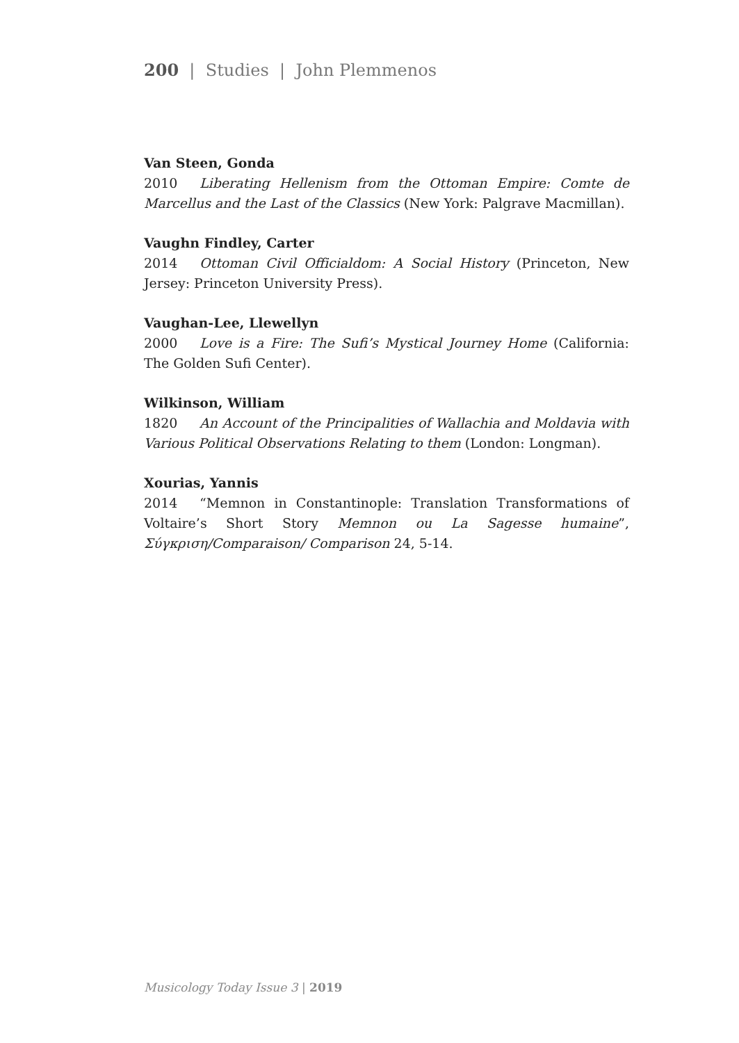200 | Studies | John Plemmenos
Van Steen, Gonda
2010 Liberating Hellenism from the Ottoman Empire: Comte de Marcellus and the Last of the Classics (New York: Palgrave Macmillan).
Vaughn Findley, Carter
2014 Ottoman Civil Officialdom: A Social History (Princeton, New Jersey: Princeton University Press).
Vaughan-Lee, Llewellyn
2000 Love is a Fire: The Sufi’s Mystical Journey Home (California: The Golden Sufi Center).
Wilkinson, William
1820 An Account of the Principalities of Wallachia and Moldavia with Various Political Observations Relating to them (London: Longman).
Xourias, Yannis
2014 “Memnon in Constantinople: Translation Transformations of Voltaire’s Short Story Memnon ou La Sagesse humaine”, Σύγκριση/Comparaison/ Comparison 24, 5-14.
Musicology Today Issue 3 | 2019